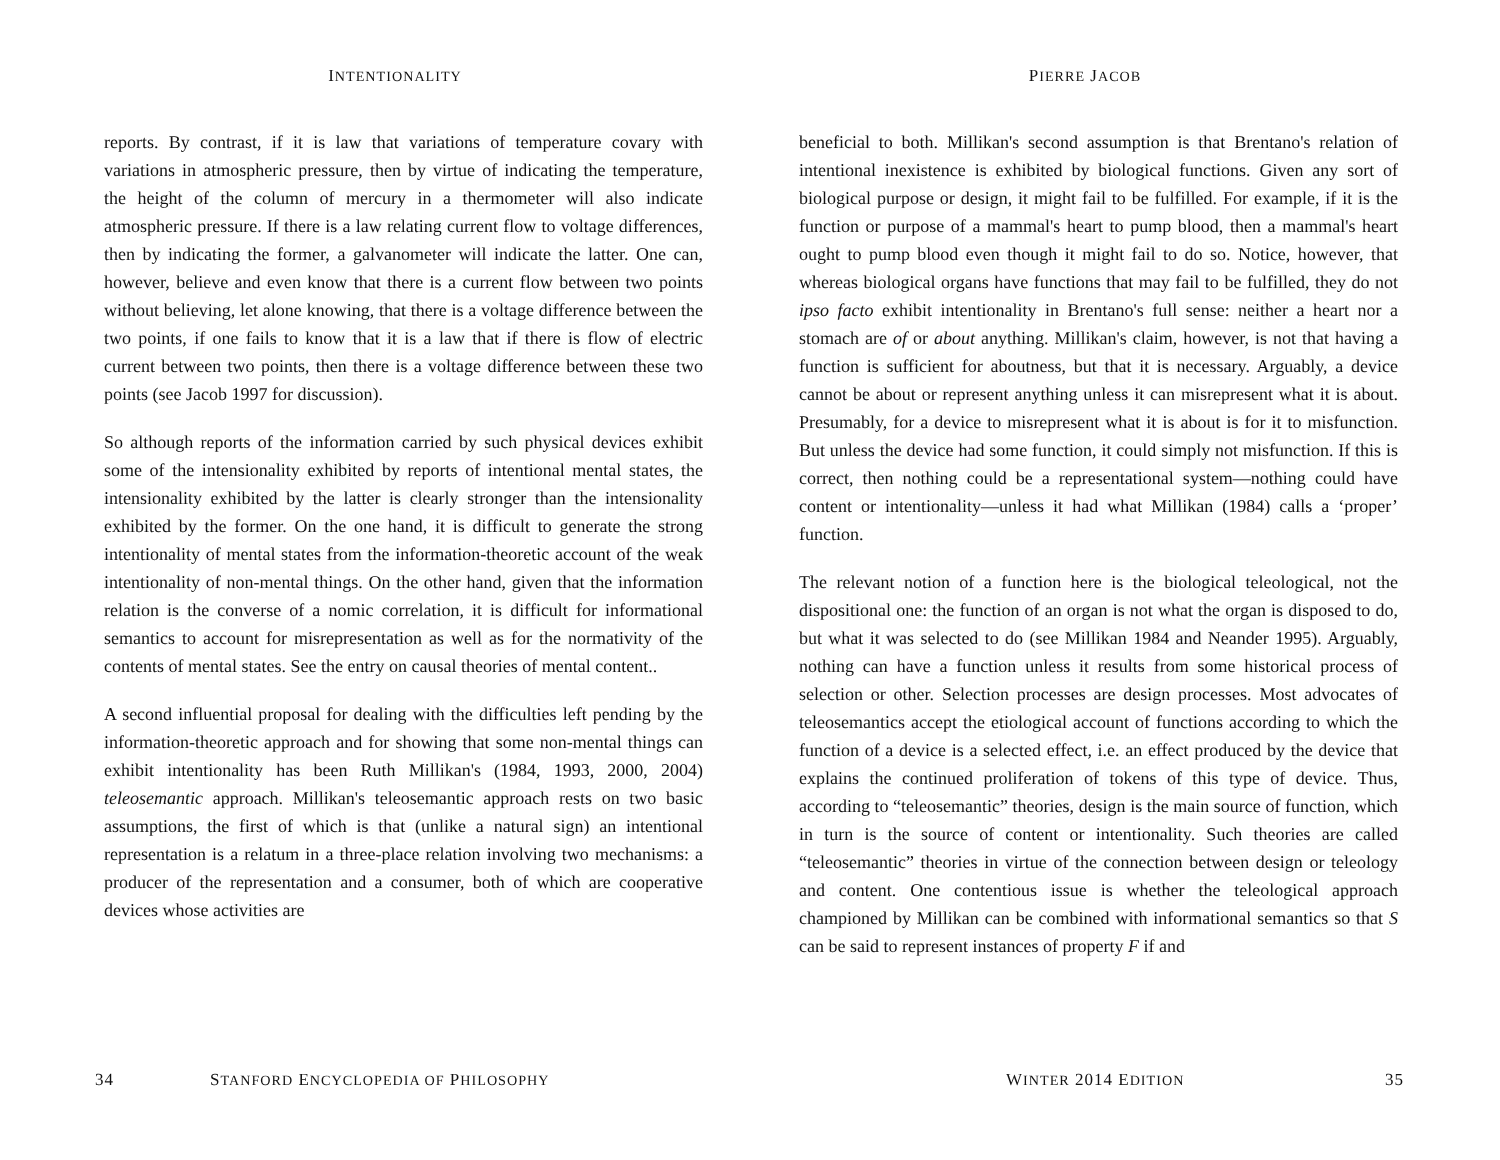INTENTIONALITY
reports. By contrast, if it is law that variations of temperature covary with variations in atmospheric pressure, then by virtue of indicating the temperature, the height of the column of mercury in a thermometer will also indicate atmospheric pressure. If there is a law relating current flow to voltage differences, then by indicating the former, a galvanometer will indicate the latter. One can, however, believe and even know that there is a current flow between two points without believing, let alone knowing, that there is a voltage difference between the two points, if one fails to know that it is a law that if there is flow of electric current between two points, then there is a voltage difference between these two points (see Jacob 1997 for discussion).
So although reports of the information carried by such physical devices exhibit some of the intensionality exhibited by reports of intentional mental states, the intensionality exhibited by the latter is clearly stronger than the intensionality exhibited by the former. On the one hand, it is difficult to generate the strong intentionality of mental states from the information-theoretic account of the weak intentionality of non-mental things. On the other hand, given that the information relation is the converse of a nomic correlation, it is difficult for informational semantics to account for misrepresentation as well as for the normativity of the contents of mental states. See the entry on causal theories of mental content..
A second influential proposal for dealing with the difficulties left pending by the information-theoretic approach and for showing that some non-mental things can exhibit intentionality has been Ruth Millikan's (1984, 1993, 2000, 2004) teleosemantic approach. Millikan's teleosemantic approach rests on two basic assumptions, the first of which is that (unlike a natural sign) an intentional representation is a relatum in a three-place relation involving two mechanisms: a producer of the representation and a consumer, both of which are cooperative devices whose activities are
34
STANFORD ENCYCLOPEDIA OF PHILOSOPHY
PIERRE JACOB
beneficial to both. Millikan's second assumption is that Brentano's relation of intentional inexistence is exhibited by biological functions. Given any sort of biological purpose or design, it might fail to be fulfilled. For example, if it is the function or purpose of a mammal's heart to pump blood, then a mammal's heart ought to pump blood even though it might fail to do so. Notice, however, that whereas biological organs have functions that may fail to be fulfilled, they do not ipso facto exhibit intentionality in Brentano's full sense: neither a heart nor a stomach are of or about anything. Millikan's claim, however, is not that having a function is sufficient for aboutness, but that it is necessary. Arguably, a device cannot be about or represent anything unless it can misrepresent what it is about. Presumably, for a device to misrepresent what it is about is for it to misfunction. But unless the device had some function, it could simply not misfunction. If this is correct, then nothing could be a representational system—nothing could have content or intentionality—unless it had what Millikan (1984) calls a ‘proper’ function.
The relevant notion of a function here is the biological teleological, not the dispositional one: the function of an organ is not what the organ is disposed to do, but what it was selected to do (see Millikan 1984 and Neander 1995). Arguably, nothing can have a function unless it results from some historical process of selection or other. Selection processes are design processes. Most advocates of teleosemantics accept the etiological account of functions according to which the function of a device is a selected effect, i.e. an effect produced by the device that explains the continued proliferation of tokens of this type of device. Thus, according to “teleosemantic” theories, design is the main source of function, which in turn is the source of content or intentionality. Such theories are called “teleosemantic” theories in virtue of the connection between design or teleology and content. One contentious issue is whether the teleological approach championed by Millikan can be combined with informational semantics so that S can be said to represent instances of property F if and
WINTER 2014 EDITION 35